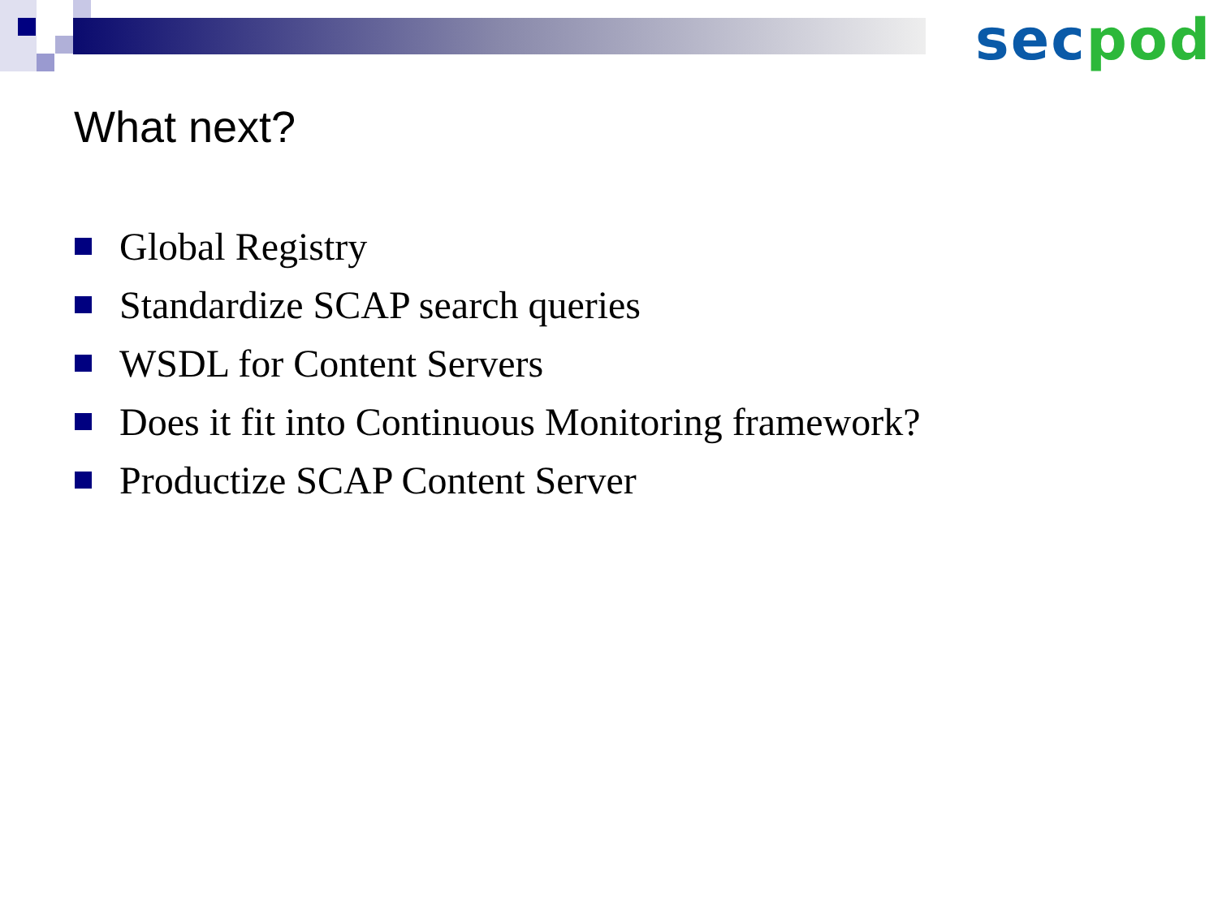sec pod
What next?
Global Registry
Standardize SCAP search queries
WSDL for Content Servers
Does it fit into Continuous Monitoring framework?
Productize SCAP Content Server